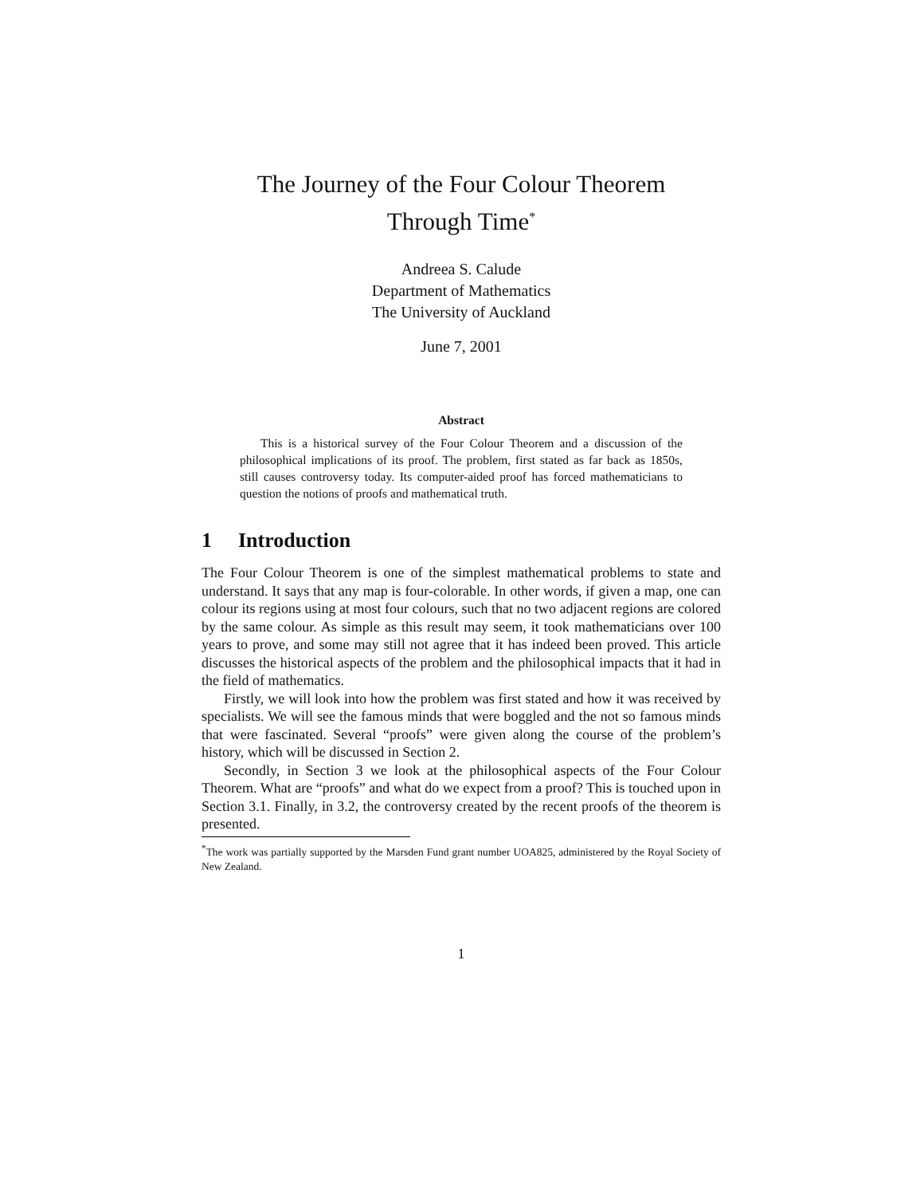The Journey of the Four Colour Theorem
Through Time<sup>*</sup>
Andreea S. Calude
Department of Mathematics
The University of Auckland
June 7, 2001
Abstract
This is a historical survey of the Four Colour Theorem and a discussion of the philosophical implications of its proof. The problem, first stated as far back as 1850s, still causes controversy today. Its computer-aided proof has forced mathematicians to question the notions of proofs and mathematical truth.
1 Introduction
The Four Colour Theorem is one of the simplest mathematical problems to state and understand. It says that any map is four-colorable. In other words, if given a map, one can colour its regions using at most four colours, such that no two adjacent regions are colored by the same colour. As simple as this result may seem, it took mathematicians over 100 years to prove, and some may still not agree that it has indeed been proved. This article discusses the historical aspects of the problem and the philosophical impacts that it had in the field of mathematics.
Firstly, we will look into how the problem was first stated and how it was received by specialists. We will see the famous minds that were boggled and the not so famous minds that were fascinated. Several “proofs” were given along the course of the problem’s history, which will be discussed in Section 2.
Secondly, in Section 3 we look at the philosophical aspects of the Four Colour Theorem. What are “proofs” and what do we expect from a proof? This is touched upon in Section 3.1. Finally, in 3.2, the controversy created by the recent proofs of the theorem is presented.
<sup>*</sup> The work was partially supported by the Marsden Fund grant number UOA825, administered by the Royal Society of New Zealand.
1